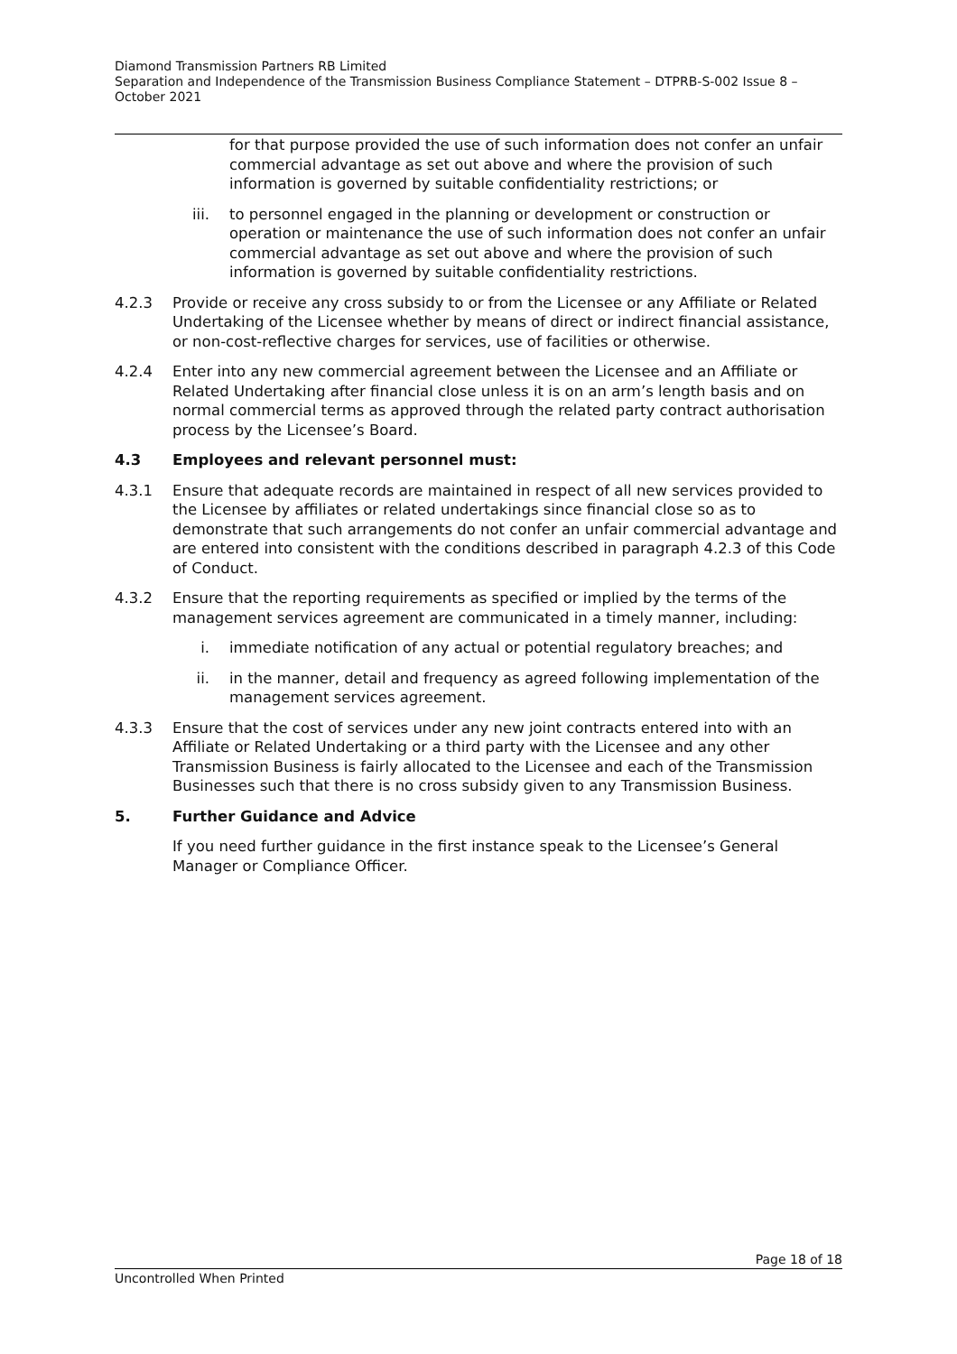Diamond Transmission Partners RB Limited
Separation and Independence of the Transmission Business Compliance Statement – DTPRB-S-002 Issue 8 – October 2021
for that purpose provided the use of such information does not confer an unfair commercial advantage as set out above and where the provision of such information is governed by suitable confidentiality restrictions; or
iii. to personnel engaged in the planning or development or construction or operation or maintenance the use of such information does not confer an unfair commercial advantage as set out above and where the provision of such information is governed by suitable confidentiality restrictions.
4.2.3 Provide or receive any cross subsidy to or from the Licensee or any Affiliate or Related Undertaking of the Licensee whether by means of direct or indirect financial assistance, or non-cost-reflective charges for services, use of facilities or otherwise.
4.2.4 Enter into any new commercial agreement between the Licensee and an Affiliate or Related Undertaking after financial close unless it is on an arm’s length basis and on normal commercial terms as approved through the related party contract authorisation process by the Licensee’s Board.
4.3 Employees and relevant personnel must:
4.3.1 Ensure that adequate records are maintained in respect of all new services provided to the Licensee by affiliates or related undertakings since financial close so as to demonstrate that such arrangements do not confer an unfair commercial advantage and are entered into consistent with the conditions described in paragraph 4.2.3 of this Code of Conduct.
4.3.2 Ensure that the reporting requirements as specified or implied by the terms of the management services agreement are communicated in a timely manner, including:
i. immediate notification of any actual or potential regulatory breaches; and
ii. in the manner, detail and frequency as agreed following implementation of the management services agreement.
4.3.3 Ensure that the cost of services under any new joint contracts entered into with an Affiliate or Related Undertaking or a third party with the Licensee and any other Transmission Business is fairly allocated to the Licensee and each of the Transmission Businesses such that there is no cross subsidy given to any Transmission Business.
5. Further Guidance and Advice
If you need further guidance in the first instance speak to the Licensee’s General Manager or Compliance Officer.
Page 18 of 18
Uncontrolled When Printed